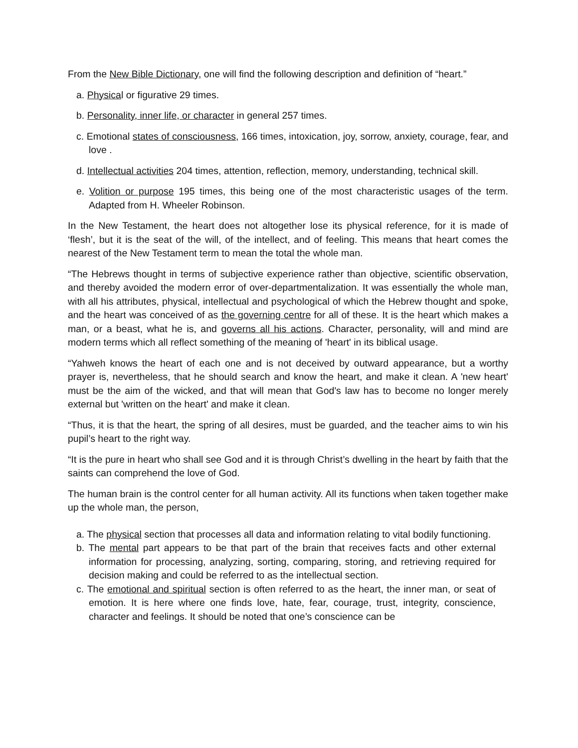From the New Bible Dictionary, one will find the following description and definition of “heart.”
a. Physical or figurative 29 times.
b. Personality, inner life, or character in general 257 times.
c. Emotional states of consciousness, 166 times, intoxication, joy, sorrow, anxiety, courage, fear, and love .
d. Intellectual activities 204 times, attention, reflection, memory, understanding, technical skill.
e. Volition or purpose 195 times, this being one of the most characteristic usages of the term. Adapted from H. Wheeler Robinson.
In the New Testament, the heart does not altogether lose its physical reference, for it is made of ‘flesh’, but it is the seat of the will, of the intellect, and of feeling. This means that heart comes the nearest of the New Testament term to mean the total the whole man.
“The Hebrews thought in terms of subjective experience rather than objective, scientific observation, and thereby avoided the modern error of over-departmentalization. It was essentially the whole man, with all his attributes, physical, intellectual and psychological of which the Hebrew thought and spoke, and the heart was conceived of as the governing centre for all of these. It is the heart which makes a man, or a beast, what he is, and governs all his actions. Character, personality, will and mind are modern terms which all reflect something of the meaning of 'heart' in its biblical usage.
“Yahweh knows the heart of each one and is not deceived by outward appearance, but a worthy prayer is, nevertheless, that he should search and know the heart, and make it clean. A 'new heart' must be the aim of the wicked, and that will mean that God's law has to become no longer merely external but 'written on the heart' and make it clean.
“Thus, it is that the heart, the spring of all desires, must be guarded, and the teacher aims to win his pupil’s heart to the right way.
“It is the pure in heart who shall see God and it is through Christ’s dwelling in the heart by faith that the saints can comprehend the love of God.
The human brain is the control center for all human activity. All its functions when taken together make up the whole man, the person,
a. The physical section that processes all data and information relating to vital bodily functioning.
b. The mental part appears to be that part of the brain that receives facts and other external information for processing, analyzing, sorting, comparing, storing, and retrieving required for decision making and could be referred to as the intellectual section.
c. The emotional and spiritual section is often referred to as the heart, the inner man, or seat of emotion. It is here where one finds love, hate, fear, courage, trust, integrity, conscience, character and feelings. It should be noted that one’s conscience can be